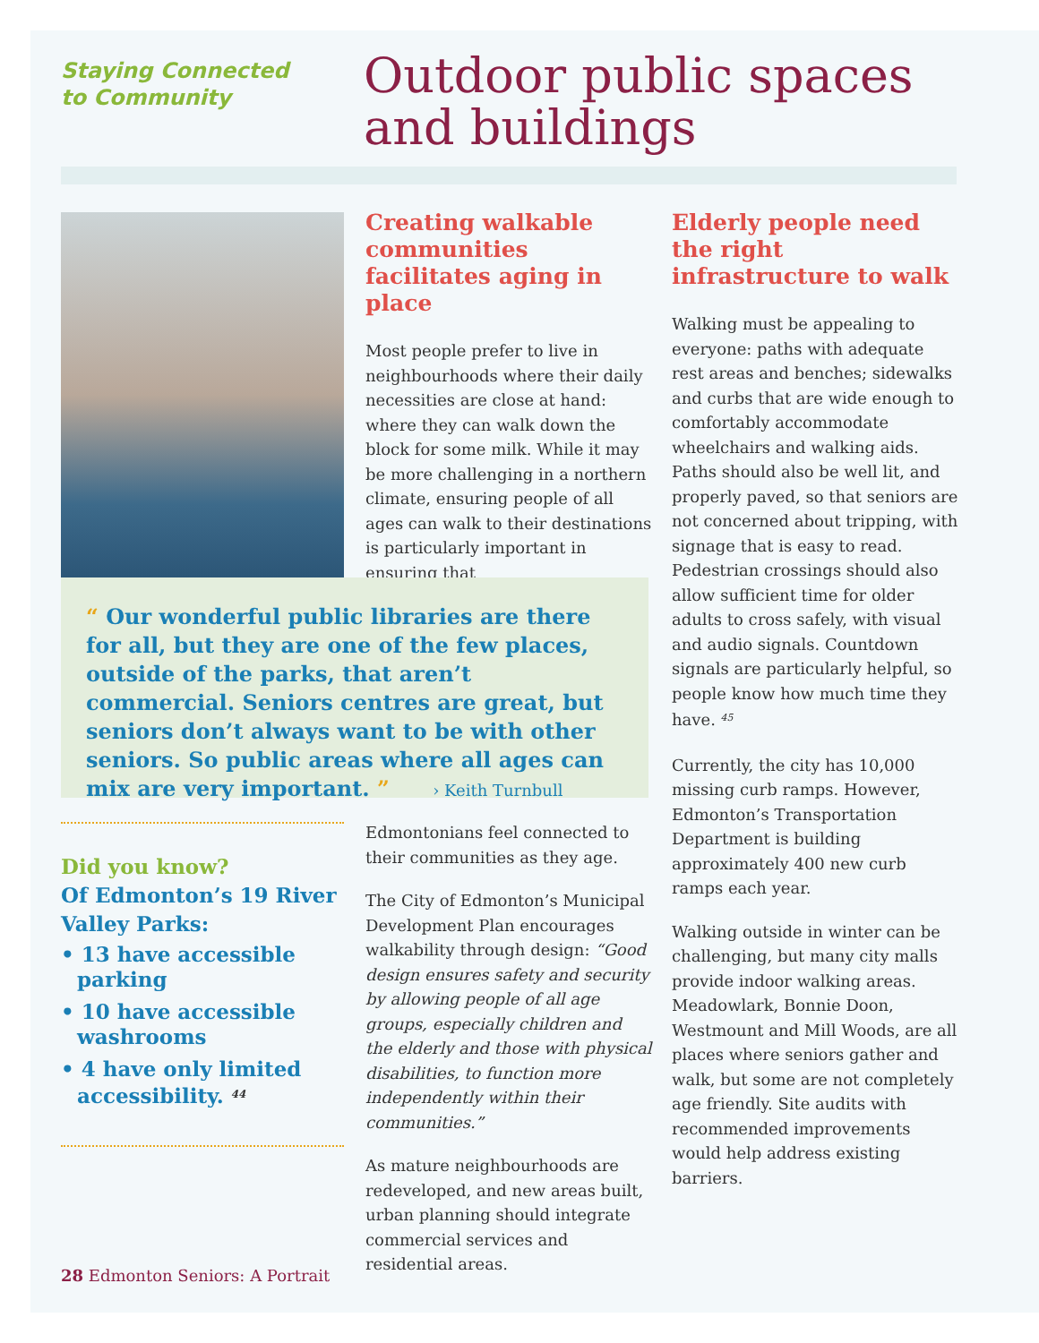Staying Connected
to Community
Outdoor public spaces
and buildings
Creating walkable communities facilitates aging in place
Most people prefer to live in neighbourhoods where their daily necessities are close at hand: where they can walk down the block for some milk. While it may be more challenging in a northern climate, ensuring people of all ages can walk to their destinations is particularly important in ensuring that
“ Our wonderful public libraries are there for all, but they are one of the few places, outside of the parks, that aren’t commercial. Seniors centres are great, but seniors don’t always want to be with other seniors. So public areas where all ages can mix are very important. ” › Keith Turnbull
Did you know?
Of Edmonton’s 19 River Valley Parks:
• 13 have accessible parking
• 10 have accessible washrooms
• 4 have only limited accessibility. <sup>44</sup>
Edmontonians feel connected to their communities as they age.
The City of Edmonton’s Municipal Development Plan encourages walkability through design: “Good design ensures safety and security by allowing people of all age groups, especially children and the elderly and those with physical disabilities, to function more independently within their communities.”
As mature neighbourhoods are redeveloped, and new areas built, urban planning should integrate commercial services and residential areas.
Elderly people need the right infrastructure to walk
Walking must be appealing to everyone: paths with adequate rest areas and benches; sidewalks and curbs that are wide enough to comfortably accommodate wheelchairs and walking aids. Paths should also be well lit, and properly paved, so that seniors are not concerned about tripping, with signage that is easy to read. Pedestrian crossings should also allow sufficient time for older adults to cross safely, with visual and audio signals. Countdown signals are particularly helpful, so people know how much time they have. <sup>45</sup>
Currently, the city has 10,000 missing curb ramps. However, Edmonton’s Transportation Department is building approximately 400 new curb ramps each year.
Walking outside in winter can be challenging, but many city malls provide indoor walking areas. Meadowlark, Bonnie Doon, Westmount and Mill Woods, are all places where seniors gather and walk, but some are not completely age friendly. Site audits with recommended improvements would help address existing barriers.
28 Edmonton Seniors: A Portrait